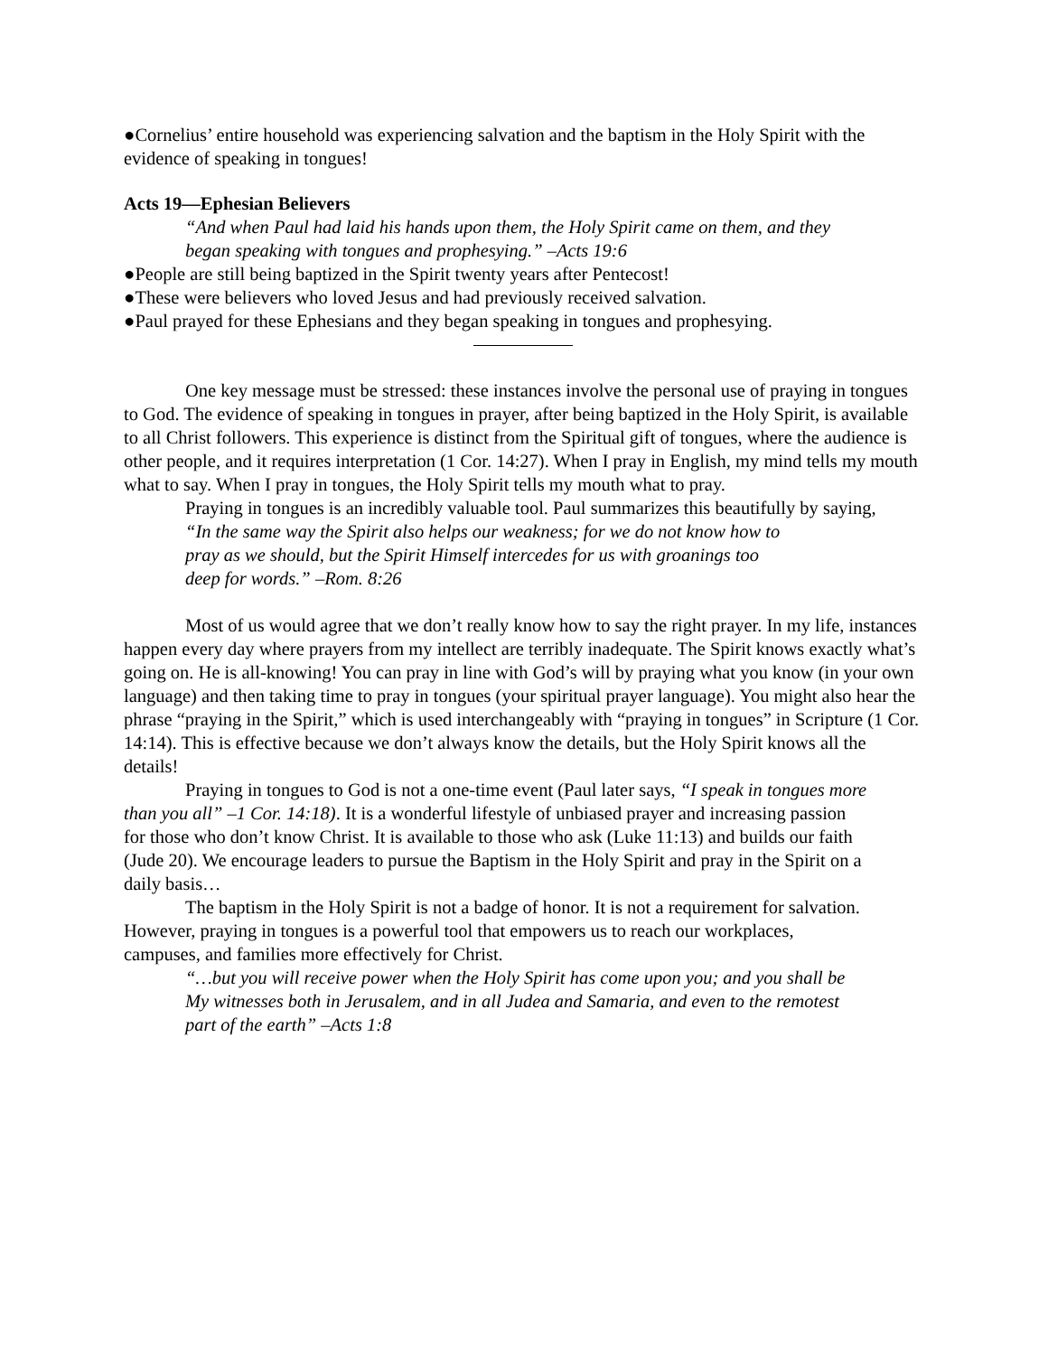●Cornelius’ entire household was experiencing salvation and the baptism in the Holy Spirit with the evidence of speaking in tongues!
Acts 19—Ephesian Believers
“And when Paul had laid his hands upon them, the Holy Spirit came on them, and they began speaking with tongues and prophesying.” –Acts 19:6
●People are still being baptized in the Spirit twenty years after Pentecost!
●These were believers who loved Jesus and had previously received salvation.
●Paul prayed for these Ephesians and they began speaking in tongues and prophesying.
One key message must be stressed: these instances involve the personal use of praying in tongues to God. The evidence of speaking in tongues in prayer, after being baptized in the Holy Spirit, is available to all Christ followers. This experience is distinct from the Spiritual gift of tongues, where the audience is other people, and it requires interpretation (1 Cor. 14:27). When I pray in English, my mind tells my mouth what to say. When I pray in tongues, the Holy Spirit tells my mouth what to pray.
Praying in tongues is an incredibly valuable tool. Paul summarizes this beautifully by saying,
“In the same way the Spirit also helps our weakness; for we do not know how to pray as we should, but the Spirit Himself intercedes for us with groanings too deep for words.” –Rom. 8:26
Most of us would agree that we don’t really know how to say the right prayer. In my life, instances happen every day where prayers from my intellect are terribly inadequate. The Spirit knows exactly what’s going on. He is all-knowing! You can pray in line with God’s will by praying what you know (in your own language) and then taking time to pray in tongues (your spiritual prayer language). You might also hear the phrase “praying in the Spirit,” which is used interchangeably with “praying in tongues” in Scripture (1 Cor. 14:14). This is effective because we don’t always know the details, but the Holy Spirit knows all the details!
Praying in tongues to God is not a one-time event (Paul later says, “I speak in tongues more than you all” –1 Cor. 14:18). It is a wonderful lifestyle of unbiased prayer and increasing passion for those who don’t know Christ. It is available to those who ask (Luke 11:13) and builds our faith (Jude 20). We encourage leaders to pursue the Baptism in the Holy Spirit and pray in the Spirit on a daily basis…
The baptism in the Holy Spirit is not a badge of honor. It is not a requirement for salvation. However, praying in tongues is a powerful tool that empowers us to reach our workplaces, campuses, and families more effectively for Christ.
“…but you will receive power when the Holy Spirit has come upon you; and you shall be My witnesses both in Jerusalem, and in all Judea and Samaria, and even to the remotest part of the earth” –Acts 1:8